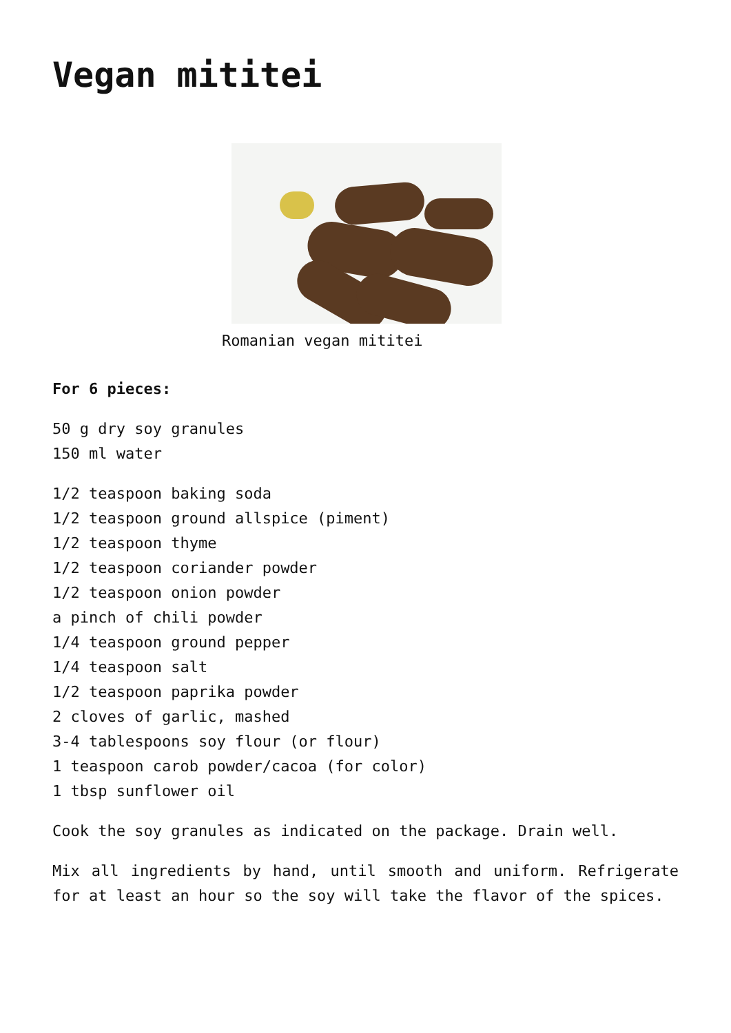Vegan mititei
Romanian vegan mititei
For 6 pieces:
50 g dry soy granules
150 ml water
1/2 teaspoon baking soda
1/2 teaspoon ground allspice (piment)
1/2 teaspoon thyme
1/2 teaspoon coriander powder
1/2 teaspoon onion powder
a pinch of chili powder
1/4 teaspoon ground pepper
1/4 teaspoon salt
1/2 teaspoon paprika powder
2 cloves of garlic, mashed
3-4 tablespoons soy flour (or flour)
1 teaspoon carob powder/cacoa (for color)
1 tbsp sunflower oil
Cook the soy granules as indicated on the package. Drain well.
Mix all ingredients by hand, until smooth and uniform. Refrigerate for at least an hour so the soy will take the flavor of the spices.